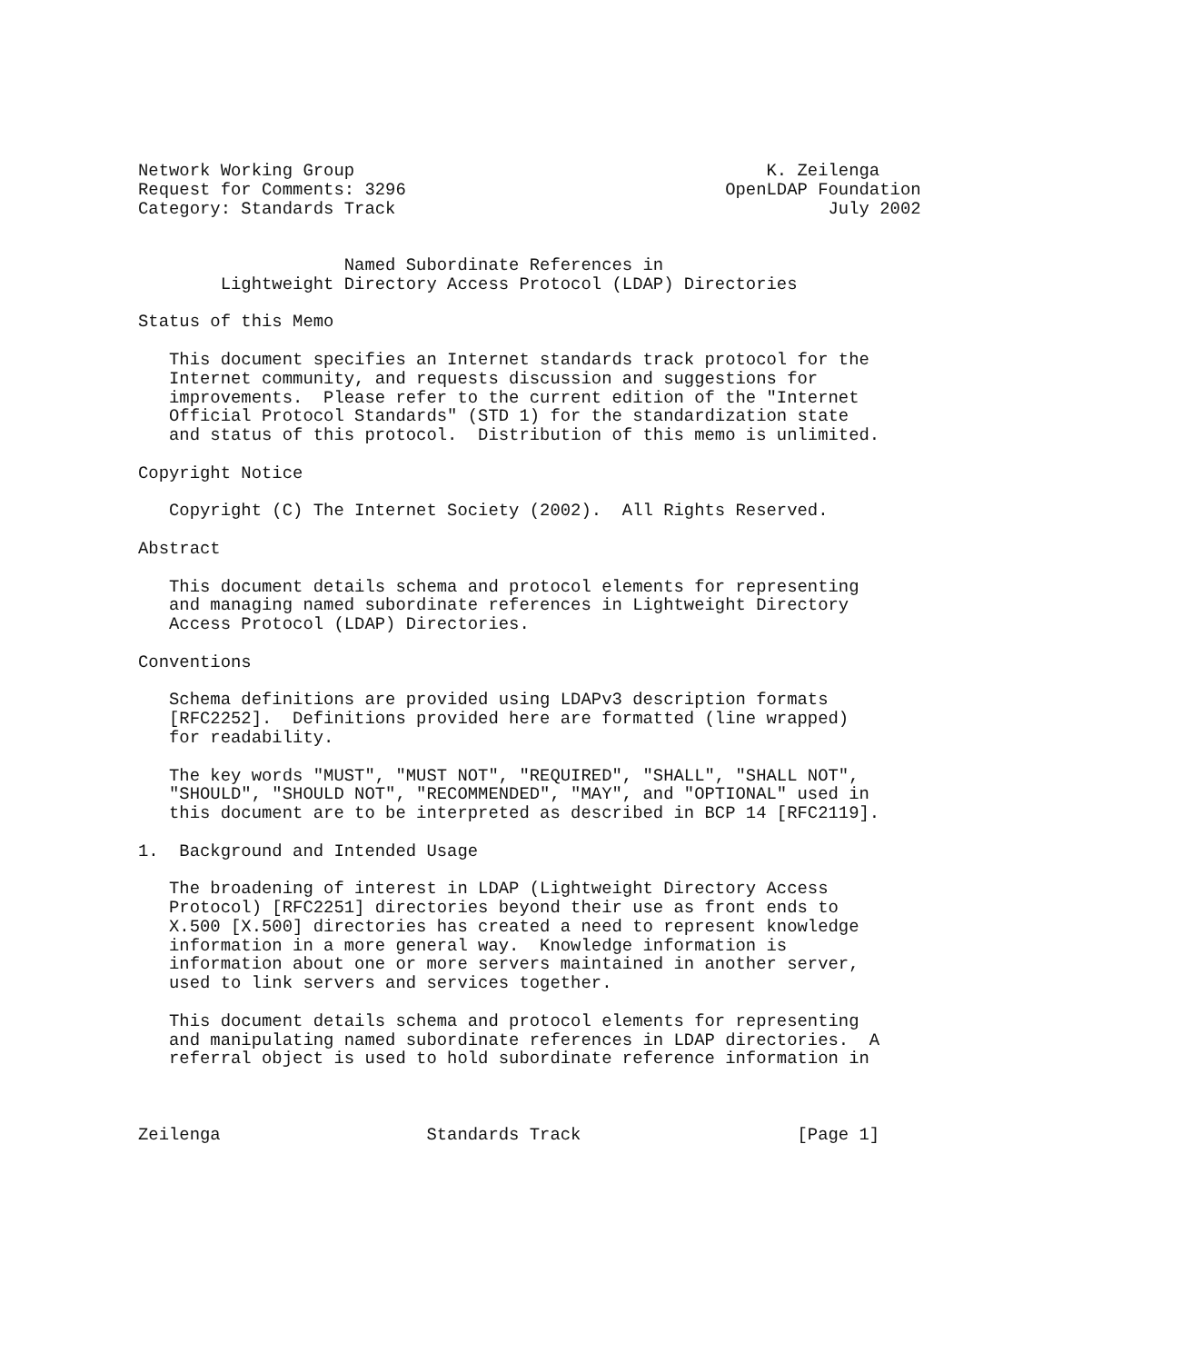Network Working Group                                        K. Zeilenga
Request for Comments: 3296                               OpenLDAP Foundation
Category: Standards Track                                          July 2002


                    Named Subordinate References in
        Lightweight Directory Access Protocol (LDAP) Directories

Status of this Memo

   This document specifies an Internet standards track protocol for the
   Internet community, and requests discussion and suggestions for
   improvements.  Please refer to the current edition of the "Internet
   Official Protocol Standards" (STD 1) for the standardization state
   and status of this protocol.  Distribution of this memo is unlimited.

Copyright Notice

   Copyright (C) The Internet Society (2002).  All Rights Reserved.

Abstract

   This document details schema and protocol elements for representing
   and managing named subordinate references in Lightweight Directory
   Access Protocol (LDAP) Directories.

Conventions

   Schema definitions are provided using LDAPv3 description formats
   [RFC2252].  Definitions provided here are formatted (line wrapped)
   for readability.

   The key words "MUST", "MUST NOT", "REQUIRED", "SHALL", "SHALL NOT",
   "SHOULD", "SHOULD NOT", "RECOMMENDED", "MAY", and "OPTIONAL" used in
   this document are to be interpreted as described in BCP 14 [RFC2119].

1.  Background and Intended Usage

   The broadening of interest in LDAP (Lightweight Directory Access
   Protocol) [RFC2251] directories beyond their use as front ends to
   X.500 [X.500] directories has created a need to represent knowledge
   information in a more general way.  Knowledge information is
   information about one or more servers maintained in another server,
   used to link servers and services together.

   This document details schema and protocol elements for representing
   and manipulating named subordinate references in LDAP directories.  A
   referral object is used to hold subordinate reference information in



Zeilenga                    Standards Track                     [Page 1]